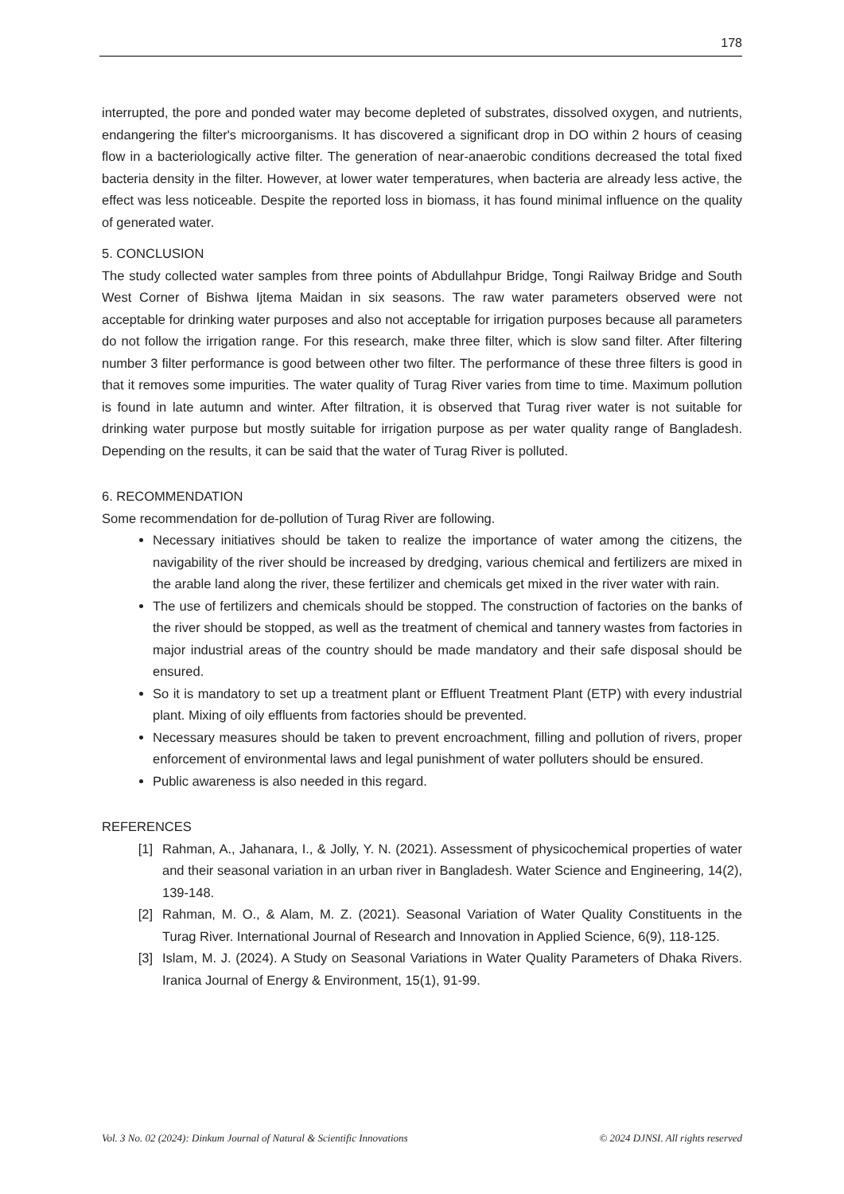178
interrupted, the pore and ponded water may become depleted of substrates, dissolved oxygen, and nutrients, endangering the filter's microorganisms. It has discovered a significant drop in DO within 2 hours of ceasing flow in a bacteriologically active filter. The generation of near-anaerobic conditions decreased the total fixed bacteria density in the filter. However, at lower water temperatures, when bacteria are already less active, the effect was less noticeable. Despite the reported loss in biomass, it has found minimal influence on the quality of generated water.
5. CONCLUSION
The study collected water samples from three points of Abdullahpur Bridge, Tongi Railway Bridge and South West Corner of Bishwa Ijtema Maidan in six seasons. The raw water parameters observed were not acceptable for drinking water purposes and also not acceptable for irrigation purposes because all parameters do not follow the irrigation range. For this research, make three filter, which is slow sand filter. After filtering number 3 filter performance is good between other two filter. The performance of these three filters is good in that it removes some impurities. The water quality of Turag River varies from time to time. Maximum pollution is found in late autumn and winter. After filtration, it is observed that Turag river water is not suitable for drinking water purpose but mostly suitable for irrigation purpose as per water quality range of Bangladesh. Depending on the results, it can be said that the water of Turag River is polluted.
6. RECOMMENDATION
Some recommendation for de-pollution of Turag River are following.
Necessary initiatives should be taken to realize the importance of water among the citizens, the navigability of the river should be increased by dredging, various chemical and fertilizers are mixed in the arable land along the river, these fertilizer and chemicals get mixed in the river water with rain.
The use of fertilizers and chemicals should be stopped. The construction of factories on the banks of the river should be stopped, as well as the treatment of chemical and tannery wastes from factories in major industrial areas of the country should be made mandatory and their safe disposal should be ensured.
So it is mandatory to set up a treatment plant or Effluent Treatment Plant (ETP) with every industrial plant. Mixing of oily effluents from factories should be prevented.
Necessary measures should be taken to prevent encroachment, filling and pollution of rivers, proper enforcement of environmental laws and legal punishment of water polluters should be ensured.
Public awareness is also needed in this regard.
REFERENCES
[1] Rahman, A., Jahanara, I., & Jolly, Y. N. (2021). Assessment of physicochemical properties of water and their seasonal variation in an urban river in Bangladesh. Water Science and Engineering, 14(2), 139-148.
[2] Rahman, M. O., & Alam, M. Z. (2021). Seasonal Variation of Water Quality Constituents in the Turag River. International Journal of Research and Innovation in Applied Science, 6(9), 118-125.
[3] Islam, M. J. (2024). A Study on Seasonal Variations in Water Quality Parameters of Dhaka Rivers. Iranica Journal of Energy & Environment, 15(1), 91-99.
Vol. 3 No. 02 (2024): Dinkum Journal of Natural & Scientific Innovations © 2024 DJNSI. All rights reserved